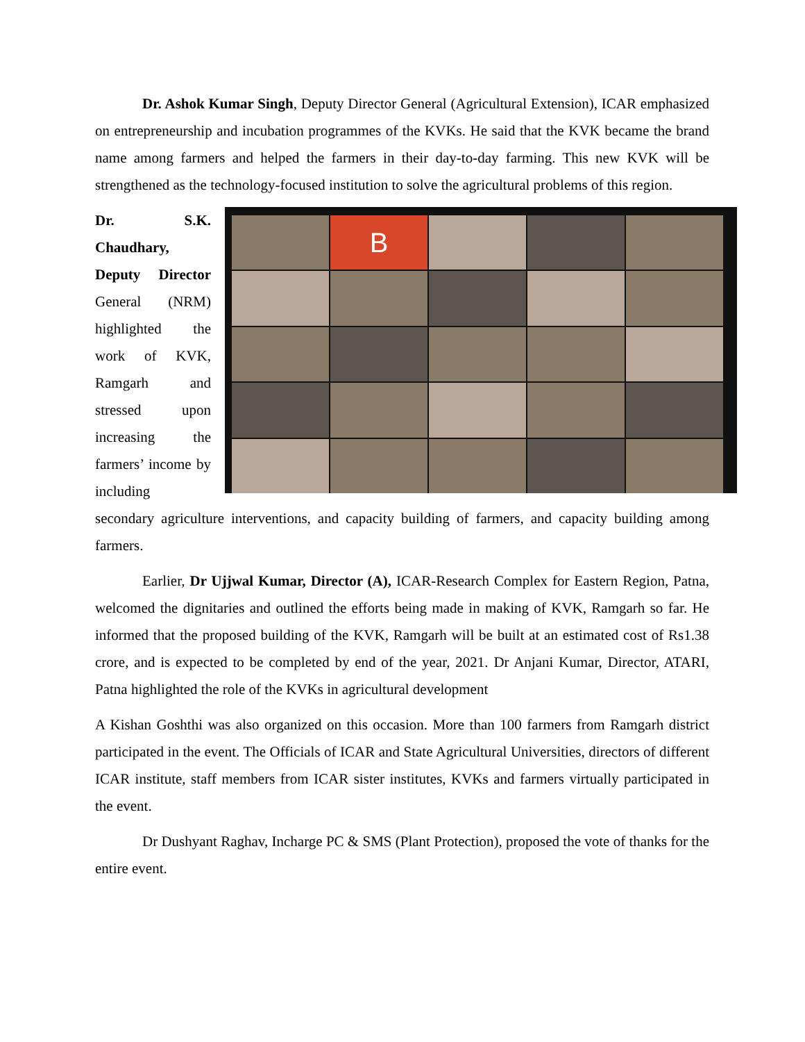Dr. Ashok Kumar Singh, Deputy Director General (Agricultural Extension), ICAR emphasized on entrepreneurship and incubation programmes of the KVKs. He said that the KVK became the brand name among farmers and helped the farmers in their day-to-day farming. This new KVK will be strengthened as the technology-focused institution to solve the agricultural problems of this region.
Dr. S.K. Chaudhary, Deputy Director General (NRM) highlighted the work of KVK, Ramgarh and stressed upon increasing the farmers’ income by including
B
secondary agriculture interventions, and capacity building of farmers, and capacity building among farmers.
Earlier, Dr Ujjwal Kumar, Director (A), ICAR-Research Complex for Eastern Region, Patna, welcomed the dignitaries and outlined the efforts being made in making of KVK, Ramgarh so far. He informed that the proposed building of the KVK, Ramgarh will be built at an estimated cost of Rs1.38 crore, and is expected to be completed by end of the year, 2021. Dr Anjani Kumar, Director, ATARI, Patna highlighted the role of the KVKs in agricultural development
A Kishan Goshthi was also organized on this occasion. More than 100 farmers from Ramgarh district participated in the event. The Officials of ICAR and State Agricultural Universities, directors of different ICAR institute, staff members from ICAR sister institutes, KVKs and farmers virtually participated in the event.
Dr Dushyant Raghav, Incharge PC & SMS (Plant Protection), proposed the vote of thanks for the entire event.